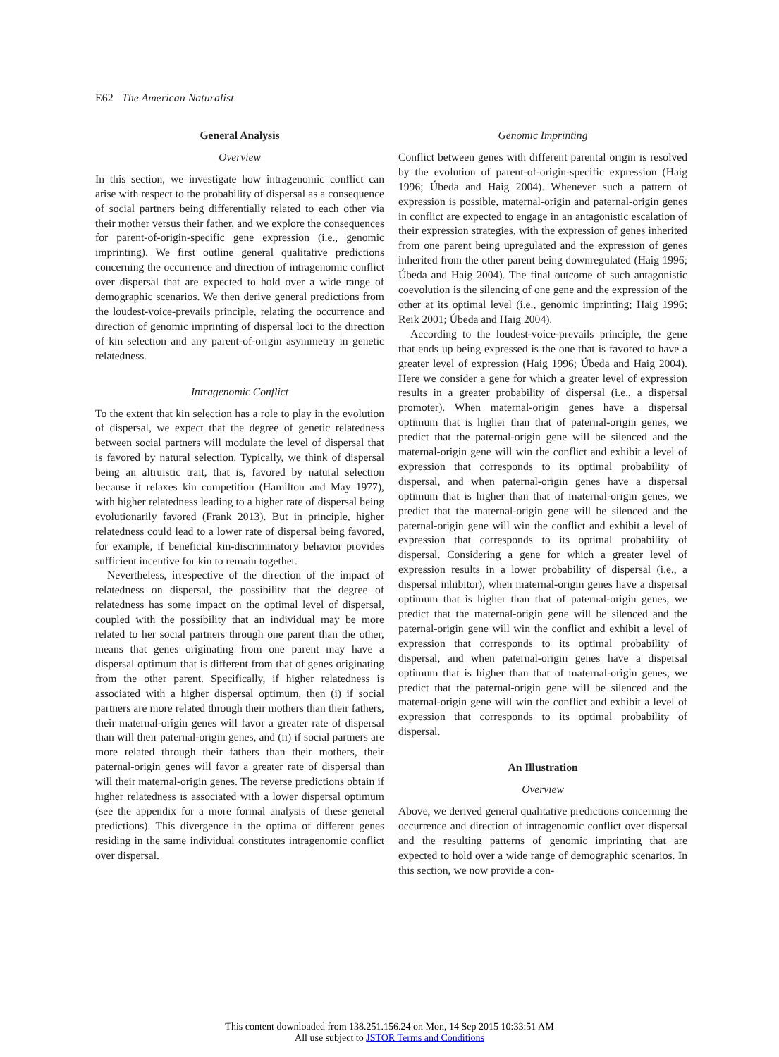E62 The American Naturalist
General Analysis
Overview
In this section, we investigate how intragenomic conflict can arise with respect to the probability of dispersal as a consequence of social partners being differentially related to each other via their mother versus their father, and we explore the consequences for parent-of-origin-specific gene expression (i.e., genomic imprinting). We first outline general qualitative predictions concerning the occurrence and direction of intragenomic conflict over dispersal that are expected to hold over a wide range of demographic scenarios. We then derive general predictions from the loudest-voice-prevails principle, relating the occurrence and direction of genomic imprinting of dispersal loci to the direction of kin selection and any parent-of-origin asymmetry in genetic relatedness.
Intragenomic Conflict
To the extent that kin selection has a role to play in the evolution of dispersal, we expect that the degree of genetic relatedness between social partners will modulate the level of dispersal that is favored by natural selection. Typically, we think of dispersal being an altruistic trait, that is, favored by natural selection because it relaxes kin competition (Hamilton and May 1977), with higher relatedness leading to a higher rate of dispersal being evolutionarily favored (Frank 2013). But in principle, higher relatedness could lead to a lower rate of dispersal being favored, for example, if beneficial kin-discriminatory behavior provides sufficient incentive for kin to remain together.
Nevertheless, irrespective of the direction of the impact of relatedness on dispersal, the possibility that the degree of relatedness has some impact on the optimal level of dispersal, coupled with the possibility that an individual may be more related to her social partners through one parent than the other, means that genes originating from one parent may have a dispersal optimum that is different from that of genes originating from the other parent. Specifically, if higher relatedness is associated with a higher dispersal optimum, then (i) if social partners are more related through their mothers than their fathers, their maternal-origin genes will favor a greater rate of dispersal than will their paternal-origin genes, and (ii) if social partners are more related through their fathers than their mothers, their paternal-origin genes will favor a greater rate of dispersal than will their maternal-origin genes. The reverse predictions obtain if higher relatedness is associated with a lower dispersal optimum (see the appendix for a more formal analysis of these general predictions). This divergence in the optima of different genes residing in the same individual constitutes intragenomic conflict over dispersal.
Genomic Imprinting
Conflict between genes with different parental origin is resolved by the evolution of parent-of-origin-specific expression (Haig 1996; Úbeda and Haig 2004). Whenever such a pattern of expression is possible, maternal-origin and paternal-origin genes in conflict are expected to engage in an antagonistic escalation of their expression strategies, with the expression of genes inherited from one parent being upregulated and the expression of genes inherited from the other parent being downregulated (Haig 1996; Úbeda and Haig 2004). The final outcome of such antagonistic coevolution is the silencing of one gene and the expression of the other at its optimal level (i.e., genomic imprinting; Haig 1996; Reik 2001; Úbeda and Haig 2004).
According to the loudest-voice-prevails principle, the gene that ends up being expressed is the one that is favored to have a greater level of expression (Haig 1996; Úbeda and Haig 2004). Here we consider a gene for which a greater level of expression results in a greater probability of dispersal (i.e., a dispersal promoter). When maternal-origin genes have a dispersal optimum that is higher than that of paternal-origin genes, we predict that the paternal-origin gene will be silenced and the maternal-origin gene will win the conflict and exhibit a level of expression that corresponds to its optimal probability of dispersal, and when paternal-origin genes have a dispersal optimum that is higher than that of maternal-origin genes, we predict that the maternal-origin gene will be silenced and the paternal-origin gene will win the conflict and exhibit a level of expression that corresponds to its optimal probability of dispersal. Considering a gene for which a greater level of expression results in a lower probability of dispersal (i.e., a dispersal inhibitor), when maternal-origin genes have a dispersal optimum that is higher than that of paternal-origin genes, we predict that the maternal-origin gene will be silenced and the paternal-origin gene will win the conflict and exhibit a level of expression that corresponds to its optimal probability of dispersal, and when paternal-origin genes have a dispersal optimum that is higher than that of maternal-origin genes, we predict that the paternal-origin gene will be silenced and the maternal-origin gene will win the conflict and exhibit a level of expression that corresponds to its optimal probability of dispersal.
An Illustration
Overview
Above, we derived general qualitative predictions concerning the occurrence and direction of intragenomic conflict over dispersal and the resulting patterns of genomic imprinting that are expected to hold over a wide range of demographic scenarios. In this section, we now provide a con-
This content downloaded from 138.251.156.24 on Mon, 14 Sep 2015 10:33:51 AM
All use subject to JSTOR Terms and Conditions